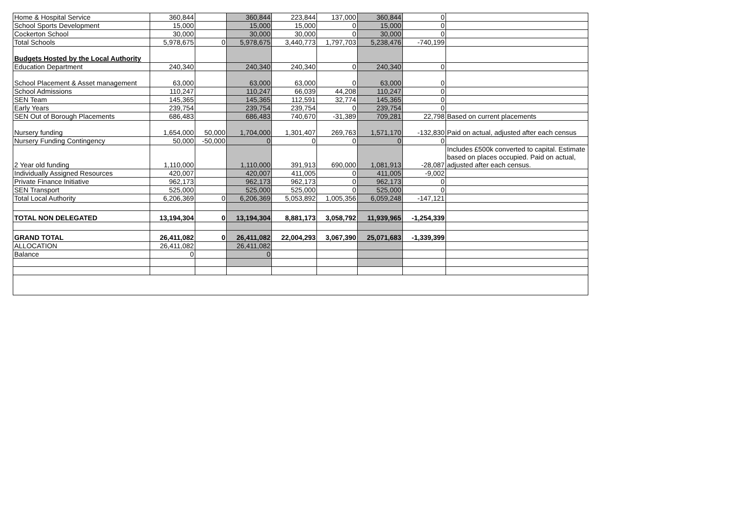| Home & Hospital Service | 360,844 | | 360,844 | 223,844 | 137,000 | 360,844 | 0 | |
| School Sports Development | 15,000 | | 15,000 | 15,000 | 0 | 15,000 | 0 | |
| Cockerton School | 30,000 | | 30,000 | 30,000 | 0 | 30,000 | 0 | |
| Total Schools | 5,978,675 | 0 | 5,978,675 | 3,440,773 | 1,797,703 | 5,238,476 | -740,199 | |
| Budgets Hosted by the Local Authority | | | | | | | | |
| Education Department | 240,340 | | 240,340 | 240,340 | 0 | 240,340 | 0 | |
| School Placement & Asset management | 63,000 | | 63,000 | 63,000 | 0 | 63,000 | 0 | |
| School Admissions | 110,247 | | 110,247 | 66,039 | 44,208 | 110,247 | 0 | |
| SEN Team | 145,365 | | 145,365 | 112,591 | 32,774 | 145,365 | 0 | |
| Early Years | 239,754 | | 239,754 | 239,754 | 0 | 239,754 | 0 | |
| SEN Out of Borough Placements | 686,483 | | 686,483 | 740,670 | -31,389 | 709,281 | 22,798 | Based on current placements |
| Nursery funding | 1,654,000 | 50,000 | 1,704,000 | 1,301,407 | 269,763 | 1,571,170 | -132,830 | Paid on actual, adjusted after each census |
| Nursery Funding Contingency | 50,000 | -50,000 | 0 | 0 | 0 | 0 | 0 | |
| 2 Year old funding | 1,110,000 | | 1,110,000 | 391,913 | 690,000 | 1,081,913 | -28,087 | Includes £500k converted to capital. Estimate based on places occupied. Paid on actual, adjusted after each census. |
| Individually Assigned Resources | 420,007 | | 420,007 | 411,005 | 0 | 411,005 | -9,002 | |
| Private Finance Initiative | 962,173 | | 962,173 | 962,173 | 0 | 962,173 | 0 | |
| SEN Transport | 525,000 | | 525,000 | 525,000 | 0 | 525,000 | 0 | |
| Total Local Authority | 6,206,369 | 0 | 6,206,369 | 5,053,892 | 1,005,356 | 6,059,248 | -147,121 | |
| TOTAL NON DELEGATED | 13,194,304 | 0 | 13,194,304 | 8,881,173 | 3,058,792 | 11,939,965 | -1,254,339 | |
| GRAND TOTAL | 26,411,082 | 0 | 26,411,082 | 22,004,293 | 3,067,390 | 25,071,683 | -1,339,399 | |
| ALLOCATION | 26,411,082 | | 26,411,082 | | | | | |
| Balance | 0 | | 0 | | | | | |